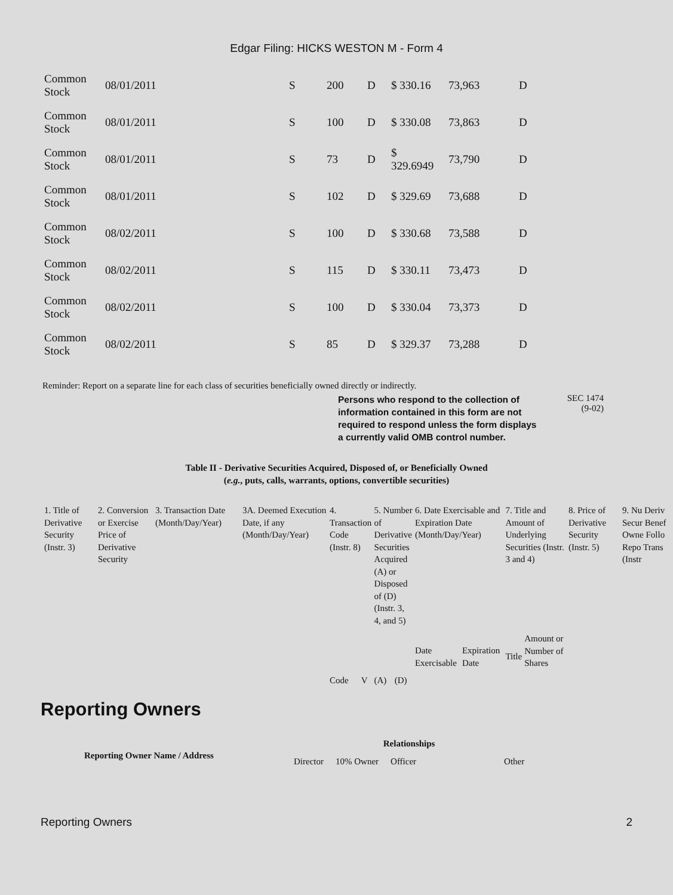Edgar Filing: HICKS WESTON M - Form 4
| Common Stock | 08/01/2011 | S | 200 | D | $ 330.16 | 73,963 | D |
| Common Stock | 08/01/2011 | S | 100 | D | $ 330.08 | 73,863 | D |
| Common Stock | 08/01/2011 | S | 73 | D | $ 329.6949 | 73,790 | D |
| Common Stock | 08/01/2011 | S | 102 | D | $ 329.69 | 73,688 | D |
| Common Stock | 08/02/2011 | S | 100 | D | $ 330.68 | 73,588 | D |
| Common Stock | 08/02/2011 | S | 115 | D | $ 330.11 | 73,473 | D |
| Common Stock | 08/02/2011 | S | 100 | D | $ 330.04 | 73,373 | D |
| Common Stock | 08/02/2011 | S | 85 | D | $ 329.37 | 73,288 | D |
Reminder: Report on a separate line for each class of securities beneficially owned directly or indirectly.
Persons who respond to the collection of information contained in this form are not required to respond unless the form displays a currently valid OMB control number.
SEC 1474
(9-02)
Table II - Derivative Securities Acquired, Disposed of, or Beneficially Owned
(e.g., puts, calls, warrants, options, convertible securities)
| 1. Title of Derivative Security (Instr. 3) | 2. Conversion or Exercise Price of Derivative Security | 3. Transaction Date (Month/Day/Year) | 3A. Deemed Execution Date, if any (Month/Day/Year) | 4. Transaction Code (Instr. 8) | | 5. Number of Derivative Securities Acquired (A) or Disposed of (D) (Instr. 3, 4, and 5) | | 6. Date Exercisable and Expiration Date (Month/Day/Year) | | 7. Title and Amount of Underlying Securities (Instr. 3 and 4) | | 8. Price of Derivative Security (Instr. 5) | 9. Nu Deriv Secur Benef Owne Follo Repo Trans (Instr |
| | | | | Code | V | (A) | (D) | Date Exercisable | Expiration Date | Title | Amount or Number of Shares | | |
Reporting Owners
| Reporting Owner Name / Address | Relationships | | | |
| --- | --- | --- | --- | --- |
| | Director | 10% Owner | Officer | Other |
Reporting Owners 2